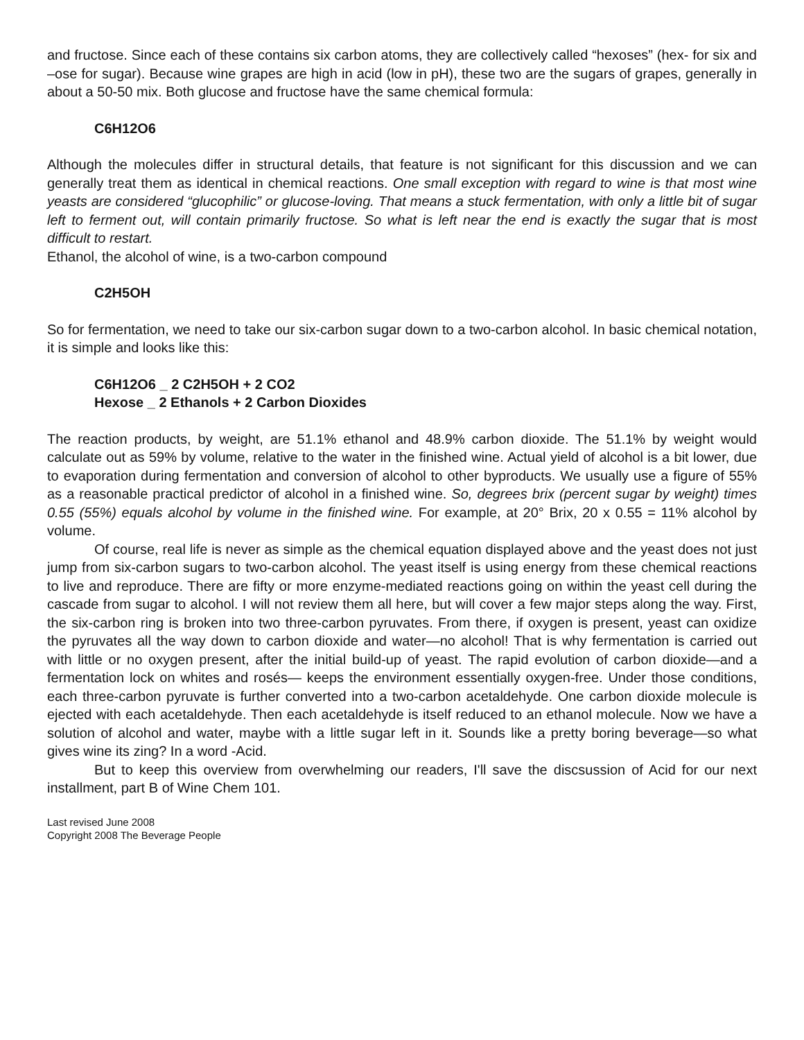and fructose. Since each of these contains six carbon atoms, they are collectively called “hexoses” (hex- for six and –ose for sugar). Because wine grapes are high in acid (low in pH), these two are the sugars of grapes, generally in about a 50-50 mix. Both glucose and fructose have the same chemical formula:
C6H12O6
Although the molecules differ in structural details, that feature is not significant for this discussion and we can generally treat them as identical in chemical reactions. One small exception with regard to wine is that most wine yeasts are considered “glucophilic” or glucose-loving. That means a stuck fermentation, with only a little bit of sugar left to ferment out, will contain primarily fructose. So what is left near the end is exactly the sugar that is most difficult to restart.
Ethanol, the alcohol of wine, is a two-carbon compound
C2H5OH
So for fermentation, we need to take our six-carbon sugar down to a two-carbon alcohol. In basic chemical notation, it is simple and looks like this:
C6H12O6 _ 2 C2H5OH + 2 CO2
Hexose _ 2 Ethanols + 2 Carbon Dioxides
The reaction products, by weight, are 51.1% ethanol and 48.9% carbon dioxide. The 51.1% by weight would calculate out as 59% by volume, relative to the water in the finished wine. Actual yield of alcohol is a bit lower, due to evaporation during fermentation and conversion of alcohol to other byproducts. We usually use a figure of 55% as a reasonable practical predictor of alcohol in a finished wine. So, degrees brix (percent sugar by weight) times 0.55 (55%) equals alcohol by volume in the finished wine. For example, at 20° Brix, 20 x 0.55 = 11% alcohol by volume.
Of course, real life is never as simple as the chemical equation displayed above and the yeast does not just jump from six-carbon sugars to two-carbon alcohol. The yeast itself is using energy from these chemical reactions to live and reproduce. There are fifty or more enzyme-mediated reactions going on within the yeast cell during the cascade from sugar to alcohol. I will not review them all here, but will cover a few major steps along the way. First, the six-carbon ring is broken into two three-carbon pyruvates. From there, if oxygen is present, yeast can oxidize the pyruvates all the way down to carbon dioxide and water—no alcohol! That is why fermentation is carried out with little or no oxygen present, after the initial build-up of yeast. The rapid evolution of carbon dioxide—and a fermentation lock on whites and rosés— keeps the environment essentially oxygen-free. Under those conditions, each three-carbon pyruvate is further converted into a two-carbon acetaldehyde. One carbon dioxide molecule is ejected with each acetaldehyde. Then each acetaldehyde is itself reduced to an ethanol molecule. Now we have a solution of alcohol and water, maybe with a little sugar left in it. Sounds like a pretty boring beverage—so what gives wine its zing? In a word -Acid.
But to keep this overview from overwhelming our readers, I'll save the discsussion of Acid for our next installment, part B of Wine Chem 101.
Last revised June 2008
Copyright 2008 The Beverage People